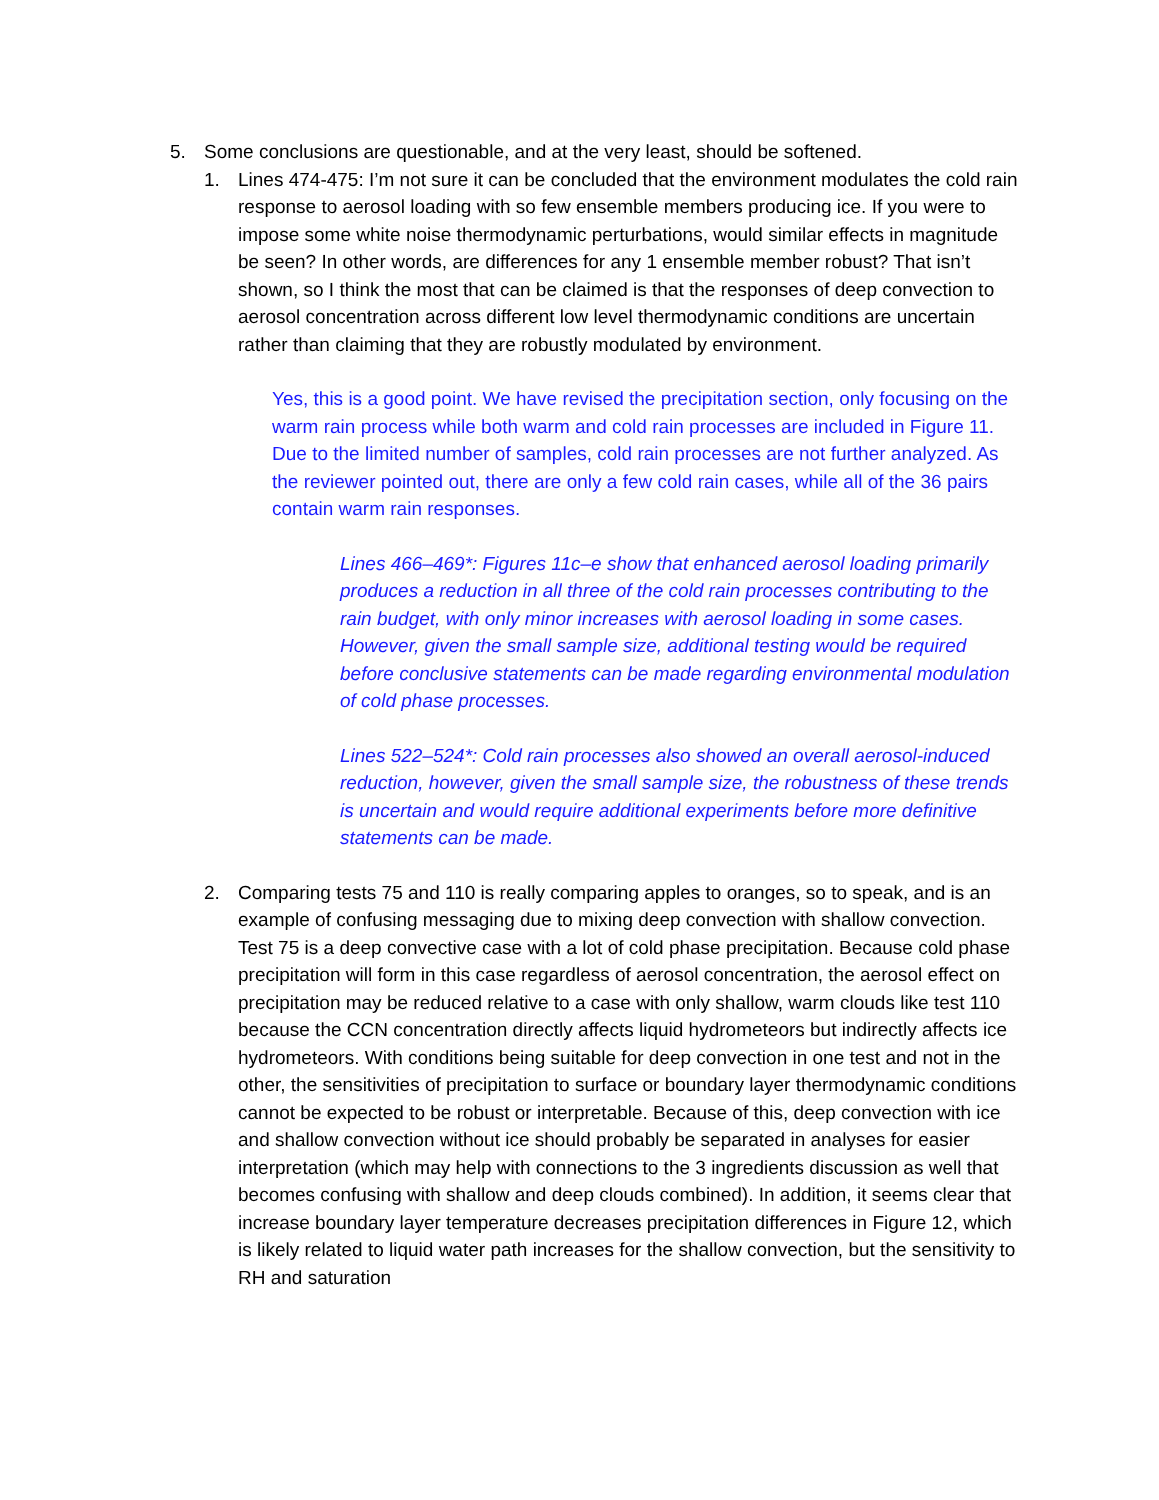5. Some conclusions are questionable, and at the very least, should be softened.
1. Lines 474-475: I’m not sure it can be concluded that the environment modulates the cold rain response to aerosol loading with so few ensemble members producing ice. If you were to impose some white noise thermodynamic perturbations, would similar effects in magnitude be seen? In other words, are differences for any 1 ensemble member robust? That isn’t shown, so I think the most that can be claimed is that the responses of deep convection to aerosol concentration across different low level thermodynamic conditions are uncertain rather than claiming that they are robustly modulated by environment.
Yes, this is a good point. We have revised the precipitation section, only focusing on the warm rain process while both warm and cold rain processes are included in Figure 11. Due to the limited number of samples, cold rain processes are not further analyzed. As the reviewer pointed out, there are only a few cold rain cases, while all of the 36 pairs contain warm rain responses.
Lines 466–469*: Figures 11c–e show that enhanced aerosol loading primarily produces a reduction in all three of the cold rain processes contributing to the rain budget, with only minor increases with aerosol loading in some cases. However, given the small sample size, additional testing would be required before conclusive statements can be made regarding environmental modulation of cold phase processes.
Lines 522–524*: Cold rain processes also showed an overall aerosol-induced reduction, however, given the small sample size, the robustness of these trends is uncertain and would require additional experiments before more definitive statements can be made.
2. Comparing tests 75 and 110 is really comparing apples to oranges, so to speak, and is an example of confusing messaging due to mixing deep convection with shallow convection. Test 75 is a deep convective case with a lot of cold phase precipitation. Because cold phase precipitation will form in this case regardless of aerosol concentration, the aerosol effect on precipitation may be reduced relative to a case with only shallow, warm clouds like test 110 because the CCN concentration directly affects liquid hydrometeors but indirectly affects ice hydrometeors. With conditions being suitable for deep convection in one test and not in the other, the sensitivities of precipitation to surface or boundary layer thermodynamic conditions cannot be expected to be robust or interpretable. Because of this, deep convection with ice and shallow convection without ice should probably be separated in analyses for easier interpretation (which may help with connections to the 3 ingredients discussion as well that becomes confusing with shallow and deep clouds combined). In addition, it seems clear that increase boundary layer temperature decreases precipitation differences in Figure 12, which is likely related to liquid water path increases for the shallow convection, but the sensitivity to RH and saturation